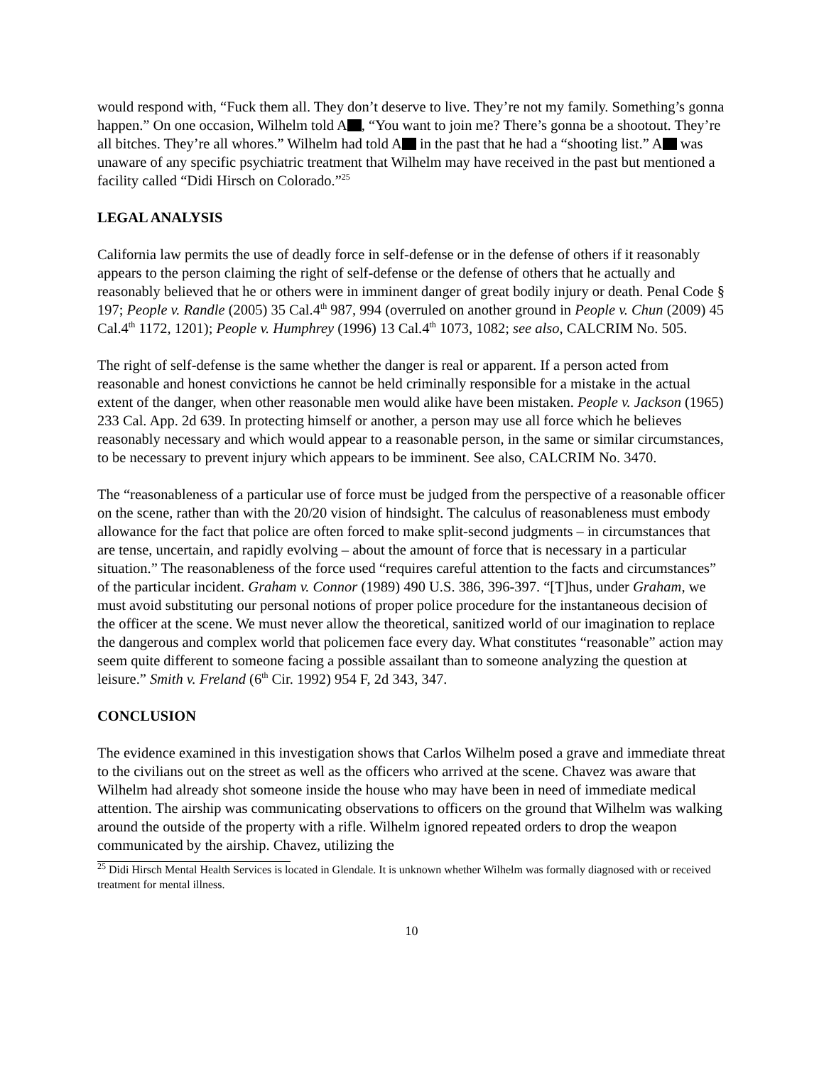would respond with, “Fuck them all. They don’t deserve to live. They’re not my family. Something’s gonna happen.” On one occasion, Wilhelm told A , “You want to join me? There’s gonna be a shootout. They’re all bitches. They’re all whores.” Wilhelm had told A in the past that he had a “shooting list.” A was unaware of any specific psychiatric treatment that Wilhelm may have received in the past but mentioned a facility called “Didi Hirsch on Colorado.”<sup>25</sup>
LEGAL ANALYSIS
California law permits the use of deadly force in self-defense or in the defense of others if it reasonably appears to the person claiming the right of self-defense or the defense of others that he actually and reasonably believed that he or others were in imminent danger of great bodily injury or death. Penal Code § 197; People v. Randle (2005) 35 Cal.4<sup>th</sup> 987, 994 (overruled on another ground in People v. Chun (2009) 45 Cal.4<sup>th</sup> 1172, 1201); People v. Humphrey (1996) 13 Cal.4<sup>th</sup> 1073, 1082; see also, CALCRIM No. 505.
The right of self-defense is the same whether the danger is real or apparent. If a person acted from reasonable and honest convictions he cannot be held criminally responsible for a mistake in the actual extent of the danger, when other reasonable men would alike have been mistaken. People v. Jackson (1965) 233 Cal. App. 2d 639. In protecting himself or another, a person may use all force which he believes reasonably necessary and which would appear to a reasonable person, in the same or similar circumstances, to be necessary to prevent injury which appears to be imminent. See also, CALCRIM No. 3470.
The “reasonableness of a particular use of force must be judged from the perspective of a reasonable officer on the scene, rather than with the 20/20 vision of hindsight. The calculus of reasonableness must embody allowance for the fact that police are often forced to make split-second judgments – in circumstances that are tense, uncertain, and rapidly evolving – about the amount of force that is necessary in a particular situation.” The reasonableness of the force used “requires careful attention to the facts and circumstances” of the particular incident. Graham v. Connor (1989) 490 U.S. 386, 396-397. “[T]hus, under Graham, we must avoid substituting our personal notions of proper police procedure for the instantaneous decision of the officer at the scene. We must never allow the theoretical, sanitized world of our imagination to replace the dangerous and complex world that policemen face every day. What constitutes “reasonable” action may seem quite different to someone facing a possible assailant than to someone analyzing the question at leisure.” Smith v. Freland (6<sup>th</sup> Cir. 1992) 954 F, 2d 343, 347.
CONCLUSION
The evidence examined in this investigation shows that Carlos Wilhelm posed a grave and immediate threat to the civilians out on the street as well as the officers who arrived at the scene. Chavez was aware that Wilhelm had already shot someone inside the house who may have been in need of immediate medical attention. The airship was communicating observations to officers on the ground that Wilhelm was walking around the outside of the property with a rifle. Wilhelm ignored repeated orders to drop the weapon communicated by the airship. Chavez, utilizing the
<sup>25</sup> Didi Hirsch Mental Health Services is located in Glendale. It is unknown whether Wilhelm was formally diagnosed with or received treatment for mental illness.
10